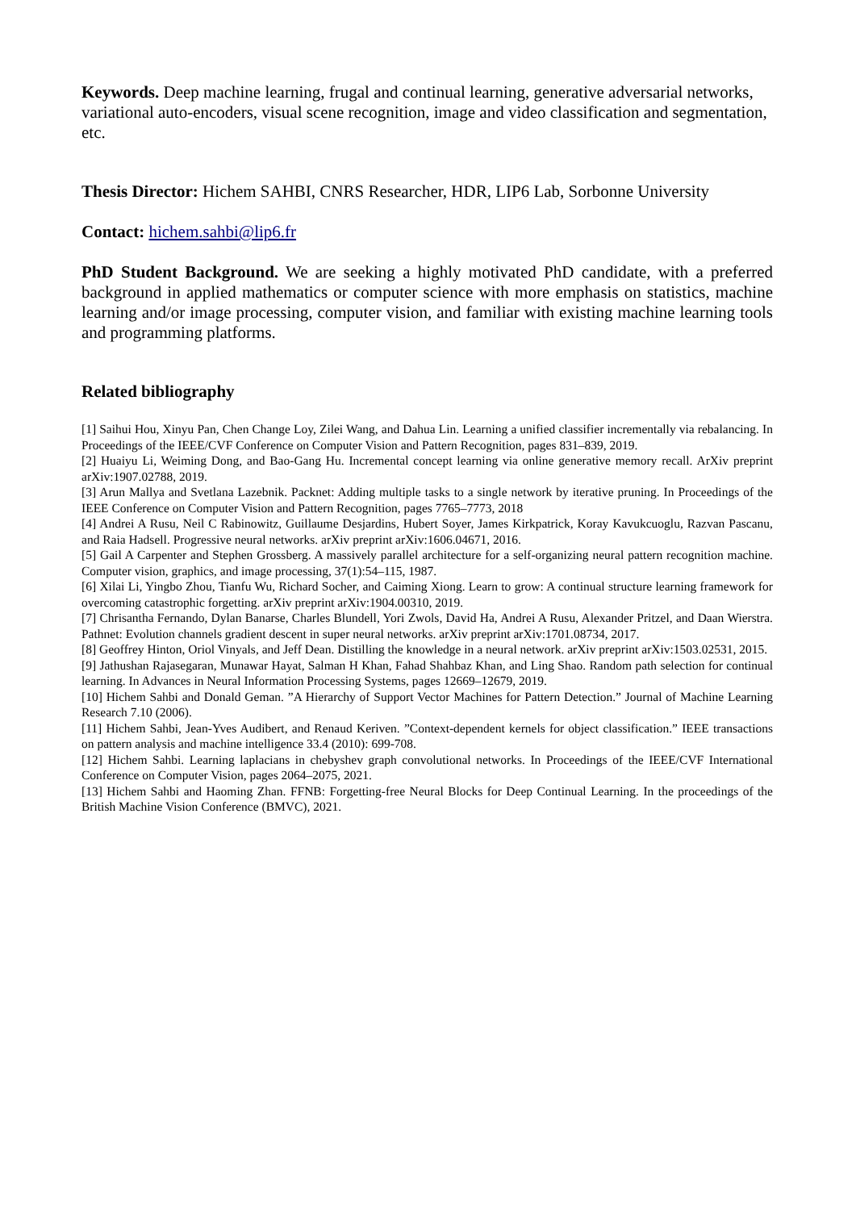Keywords. Deep machine learning, frugal and continual learning, generative adversarial networks, variational auto-encoders, visual scene recognition, image and video classification and segmentation, etc.
Thesis Director: Hichem SAHBI, CNRS Researcher, HDR, LIP6 Lab, Sorbonne University
Contact: hichem.sahbi@lip6.fr
PhD Student Background. We are seeking a highly motivated PhD candidate, with a preferred background in applied mathematics or computer science with more emphasis on statistics, machine learning and/or image processing, computer vision, and familiar with existing machine learning tools and programming platforms.
Related bibliography
[1] Saihui Hou, Xinyu Pan, Chen Change Loy, Zilei Wang, and Dahua Lin. Learning a unified classifier incrementally via rebalancing. In Proceedings of the IEEE/CVF Conference on Computer Vision and Pattern Recognition, pages 831–839, 2019.
[2] Huaiyu Li, Weiming Dong, and Bao-Gang Hu. Incremental concept learning via online generative memory recall. ArXiv preprint arXiv:1907.02788, 2019.
[3] Arun Mallya and Svetlana Lazebnik. Packnet: Adding multiple tasks to a single network by iterative pruning. In Proceedings of the IEEE Conference on Computer Vision and Pattern Recognition, pages 7765–7773, 2018
[4] Andrei A Rusu, Neil C Rabinowitz, Guillaume Desjardins, Hubert Soyer, James Kirkpatrick, Koray Kavukcuoglu, Razvan Pascanu, and Raia Hadsell. Progressive neural networks. arXiv preprint arXiv:1606.04671, 2016.
[5] Gail A Carpenter and Stephen Grossberg. A massively parallel architecture for a self-organizing neural pattern recognition machine. Computer vision, graphics, and image processing, 37(1):54–115, 1987.
[6] Xilai Li, Yingbo Zhou, Tianfu Wu, Richard Socher, and Caiming Xiong. Learn to grow: A continual structure learning framework for overcoming catastrophic forgetting. arXiv preprint arXiv:1904.00310, 2019.
[7] Chrisantha Fernando, Dylan Banarse, Charles Blundell, Yori Zwols, David Ha, Andrei A Rusu, Alexander Pritzel, and Daan Wierstra. Pathnet: Evolution channels gradient descent in super neural networks. arXiv preprint arXiv:1701.08734, 2017.
[8] Geoffrey Hinton, Oriol Vinyals, and Jeff Dean. Distilling the knowledge in a neural network. arXiv preprint arXiv:1503.02531, 2015.
[9] Jathushan Rajasegaran, Munawar Hayat, Salman H Khan, Fahad Shahbaz Khan, and Ling Shao. Random path selection for continual learning. In Advances in Neural Information Processing Systems, pages 12669–12679, 2019.
[10] Hichem Sahbi and Donald Geman. ”A Hierarchy of Support Vector Machines for Pattern Detection.” Journal of Machine Learning Research 7.10 (2006).
[11] Hichem Sahbi, Jean-Yves Audibert, and Renaud Keriven. ”Context-dependent kernels for object classification.” IEEE transactions on pattern analysis and machine intelligence 33.4 (2010): 699-708.
[12] Hichem Sahbi. Learning laplacians in chebyshev graph convolutional networks. In Proceedings of the IEEE/CVF International Conference on Computer Vision, pages 2064–2075, 2021.
[13] Hichem Sahbi and Haoming Zhan. FFNB: Forgetting-free Neural Blocks for Deep Continual Learning. In the proceedings of the British Machine Vision Conference (BMVC), 2021.